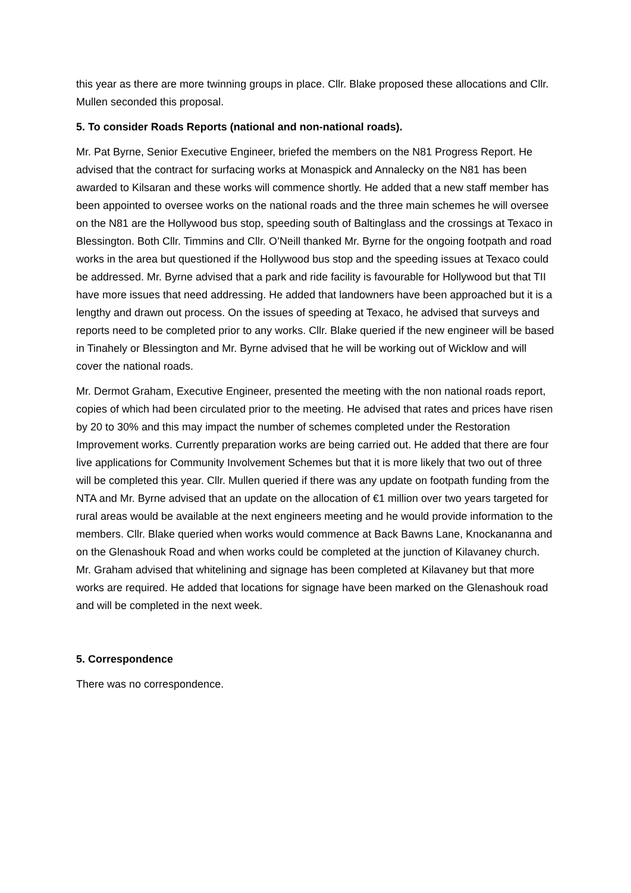this year as there are more twinning groups in place. Cllr. Blake proposed these allocations and Cllr. Mullen seconded this proposal.
5. To consider Roads Reports (national and non-national roads).
Mr. Pat Byrne, Senior Executive Engineer, briefed the members on the N81 Progress Report. He advised that the contract for surfacing works at Monaspick and Annalecky on the N81 has been awarded to Kilsaran and these works will commence shortly. He added that a new staff member has been appointed to oversee works on the national roads and the three main schemes he will oversee on the N81 are the Hollywood bus stop, speeding south of Baltinglass and the crossings at Texaco in Blessington. Both Cllr. Timmins and Cllr. O’Neill thanked Mr. Byrne for the ongoing footpath and road works in the area but questioned if the Hollywood bus stop and the speeding issues at Texaco could be addressed. Mr. Byrne advised that a park and ride facility is favourable for Hollywood but that TII have more issues that need addressing. He added that landowners have been approached but it is a lengthy and drawn out process. On the issues of speeding at Texaco, he advised that surveys and reports need to be completed prior to any works. Cllr. Blake queried if the new engineer will be based in Tinahely or Blessington and Mr. Byrne advised that he will be working out of Wicklow and will cover the national roads.
Mr. Dermot Graham, Executive Engineer, presented the meeting with the non national roads report, copies of which had been circulated prior to the meeting. He advised that rates and prices have risen by 20 to 30% and this may impact the number of schemes completed under the Restoration Improvement works. Currently preparation works are being carried out. He added that there are four live applications for Community Involvement Schemes but that it is more likely that two out of three will be completed this year. Cllr. Mullen queried if there was any update on footpath funding from the NTA and Mr. Byrne advised that an update on the allocation of €1 million over two years targeted for rural areas would be available at the next engineers meeting and he would provide information to the members. Cllr. Blake queried when works would commence at Back Bawns Lane, Knockananna and on the Glenashouk Road and when works could be completed at the junction of Kilavaney church. Mr. Graham advised that whitelining and signage has been completed at Kilavaney but that more works are required. He added that locations for signage have been marked on the Glenashouk road and will be completed in the next week.
5. Correspondence
There was no correspondence.